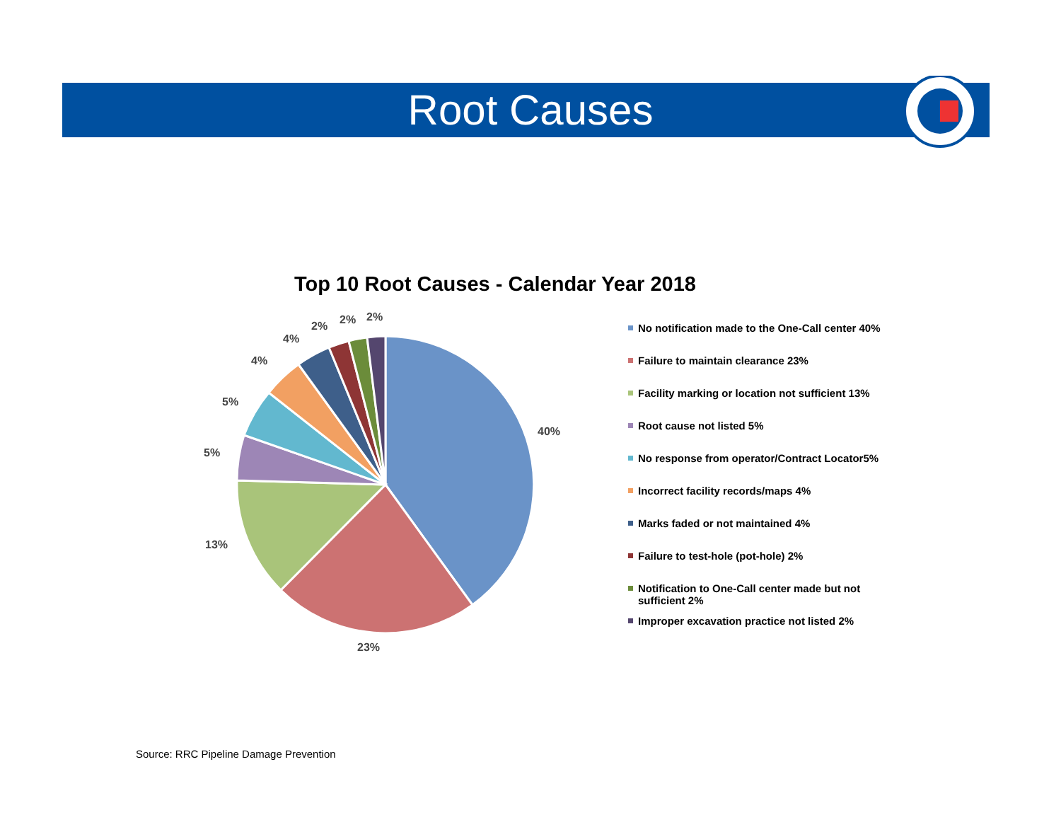Root Causes
Top 10 Root Causes - Calendar Year 2018
40%
23%
13%
5%
5%
4%
4%
2%
2%
2%
No notification made to the One-Call center 40%
Failure to maintain clearance 23%
Facility marking or location not sufficient 13%
Root cause not listed 5%
No response from operator/Contract Locator5%
Incorrect facility records/maps 4%
Marks faded or not maintained 4%
Failure to test-hole (pot-hole) 2%
Notification to One-Call center made but not sufficient 2%
Improper excavation practice not listed 2%
Source: RRC Pipeline Damage Prevention